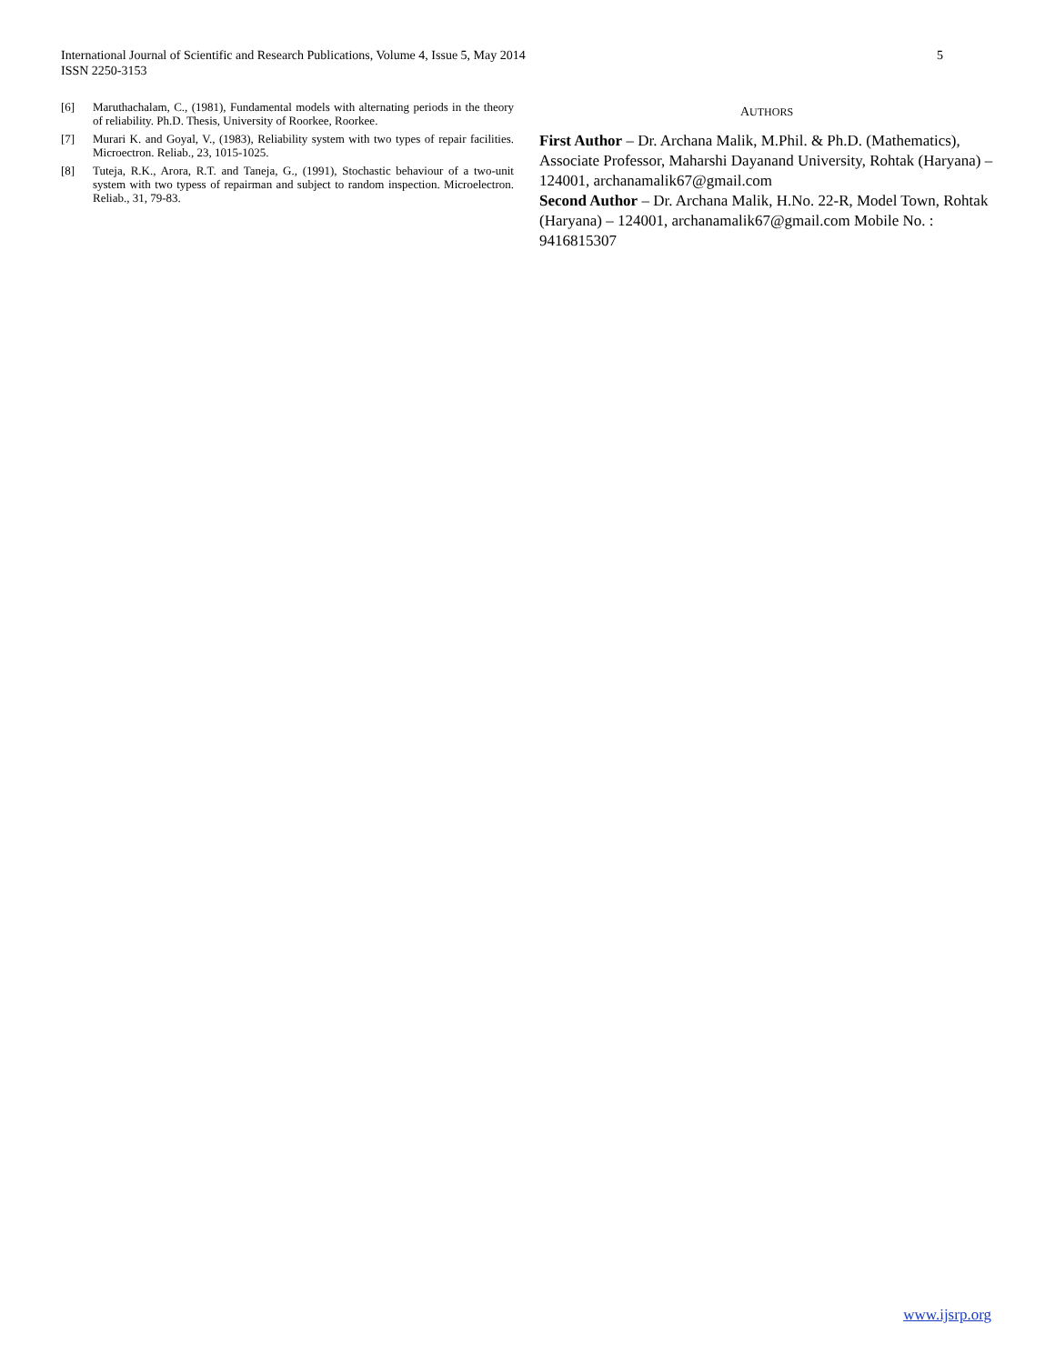International Journal of Scientific and Research Publications, Volume 4, Issue 5, May 2014
ISSN 2250-3153 5
[6] Maruthachalam, C., (1981), Fundamental models with alternating periods in the theory of reliability. Ph.D. Thesis, University of Roorkee, Roorkee.
[7] Murari K. and Goyal, V., (1983), Reliability system with two types of repair facilities. Microectron. Reliab., 23, 1015-1025.
[8] Tuteja, R.K., Arora, R.T. and Taneja, G., (1991), Stochastic behaviour of a two-unit system with two typess of repairman and subject to random inspection. Microelectron. Reliab., 31, 79-83.
AUTHORS
First Author – Dr. Archana Malik, M.Phil. & Ph.D. (Mathematics), Associate Professor, Maharshi Dayanand University, Rohtak (Haryana) – 124001, archanamalik67@gmail.com
Second Author – Dr. Archana Malik, H.No. 22-R, Model Town, Rohtak (Haryana) – 124001, archanamalik67@gmail.com Mobile No. : 9416815307
www.ijsrp.org